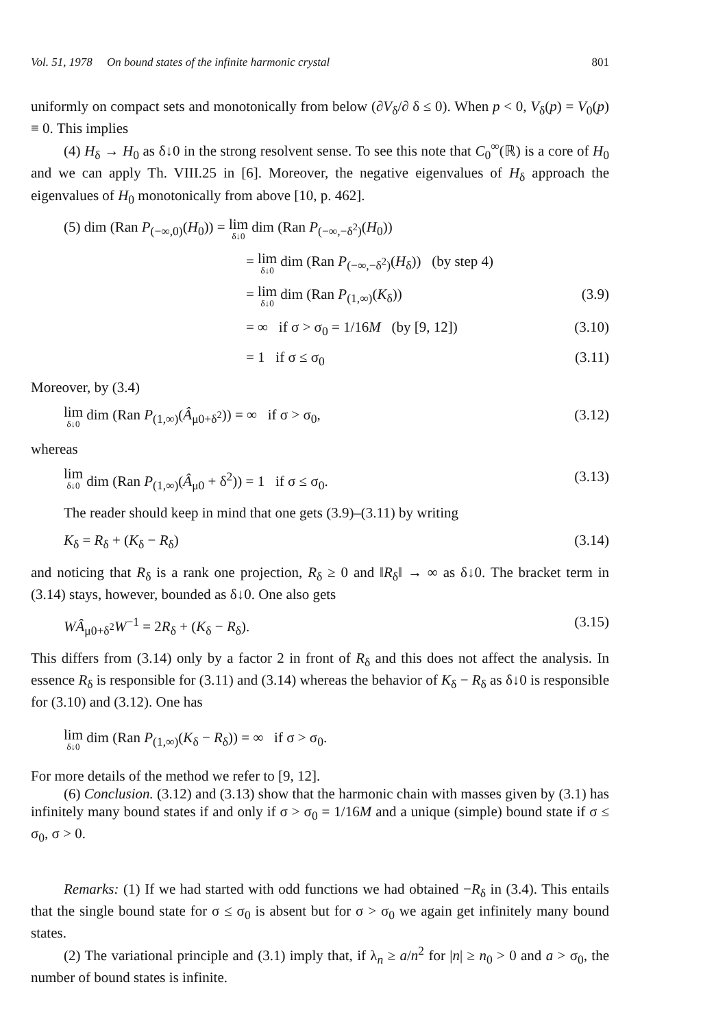Vol. 51, 1978 On bound states of the infinite harmonic crystal 801
uniformly on compact sets and monotonically from below (∂V<sub>δ</sub>/∂ δ ≤ 0). When p < 0, V<sub>δ</sub>(p) = V<sub>0</sub>(p) ≡ 0. This implies
(4) H<sub>δ</sub> → H<sub>0</sub> as δ↓0 in the strong resolvent sense. To see this note that C<sub>0</sub><sup>∞</sup>(ℝ) is a core of H<sub>0</sub> and we can apply Th. VIII.25 in [6]. Moreover, the negative eigenvalues of H<sub>δ</sub> approach the eigenvalues of H<sub>0</sub> monotonically from above [10, p. 462].
(5) dim (Ran P<sub>(−∞,0)</sub>(H<sub>0</sub>)) = lim δ↓0 dim (Ran P<sub>(−∞,−δ<sup>2</sup>)</sub>(H<sub>0</sub>))
= lim δ↓0 dim (Ran P<sub>(−∞,−δ<sup>2</sup>)</sub>(H<sub>δ</sub>)) (by step 4)
= lim δ↓0 dim (Ran P<sub>(1,∞)</sub>(K<sub>δ</sub>)) (3.9)
= ∞ if σ > σ<sub>0</sub> = 1/16M (by [9, 12]) (3.10)
= 1 if σ ≤ σ<sub>0</sub> (3.11)
Moreover, by (3.4)
lim δ↓0 dim (Ran P<sub>(1,∞)</sub>(Â<sub>μ0+δ<sup>2</sup></sub>)) = ∞ if σ > σ<sub>0</sub>, (3.12)
whereas
lim δ↓0 dim (Ran P<sub>(1,∞)</sub>(Â<sub>μ0</sub> + δ<sup>2</sup>)) = 1 if σ ≤ σ<sub>0</sub>. (3.13)
The reader should keep in mind that one gets (3.9)–(3.11) by writing
K<sub>δ</sub> = R<sub>δ</sub> + (K<sub>δ</sub> − R<sub>δ</sub>) (3.14)
and noticing that R<sub>δ</sub> is a rank one projection, R<sub>δ</sub> ≥ 0 and ‖R<sub>δ</sub>‖ → ∞ as δ↓0. The bracket term in (3.14) stays, however, bounded as δ↓0. One also gets
WÂ<sub>μ0+δ<sup>2</sup></sub>W<sup>−1</sup> = 2R<sub>δ</sub> + (K<sub>δ</sub> − R<sub>δ</sub>). (3.15)
This differs from (3.14) only by a factor 2 in front of R<sub>δ</sub> and this does not affect the analysis. In essence R<sub>δ</sub> is responsible for (3.11) and (3.14) whereas the behavior of K<sub>δ</sub> − R<sub>δ</sub> as δ↓0 is responsible for (3.10) and (3.12). One has
lim δ↓0 dim (Ran P<sub>(1,∞)</sub>(K<sub>δ</sub> − R<sub>δ</sub>)) = ∞ if σ > σ<sub>0</sub>.
For more details of the method we refer to [9, 12].
(6) Conclusion. (3.12) and (3.13) show that the harmonic chain with masses given by (3.1) has infinitely many bound states if and only if σ > σ<sub>0</sub> = 1/16M and a unique (simple) bound state if σ ≤ σ<sub>0</sub>, σ > 0.
Remarks: (1) If we had started with odd functions we had obtained −R<sub>δ</sub> in (3.4). This entails that the single bound state for σ ≤ σ<sub>0</sub> is absent but for σ > σ<sub>0</sub> we again get infinitely many bound states.
(2) The variational principle and (3.1) imply that, if λ<sub>n</sub> ≥ a/n<sup>2</sup> for |n| ≥ n<sub>0</sub> > 0 and a > σ<sub>0</sub>, the number of bound states is infinite.